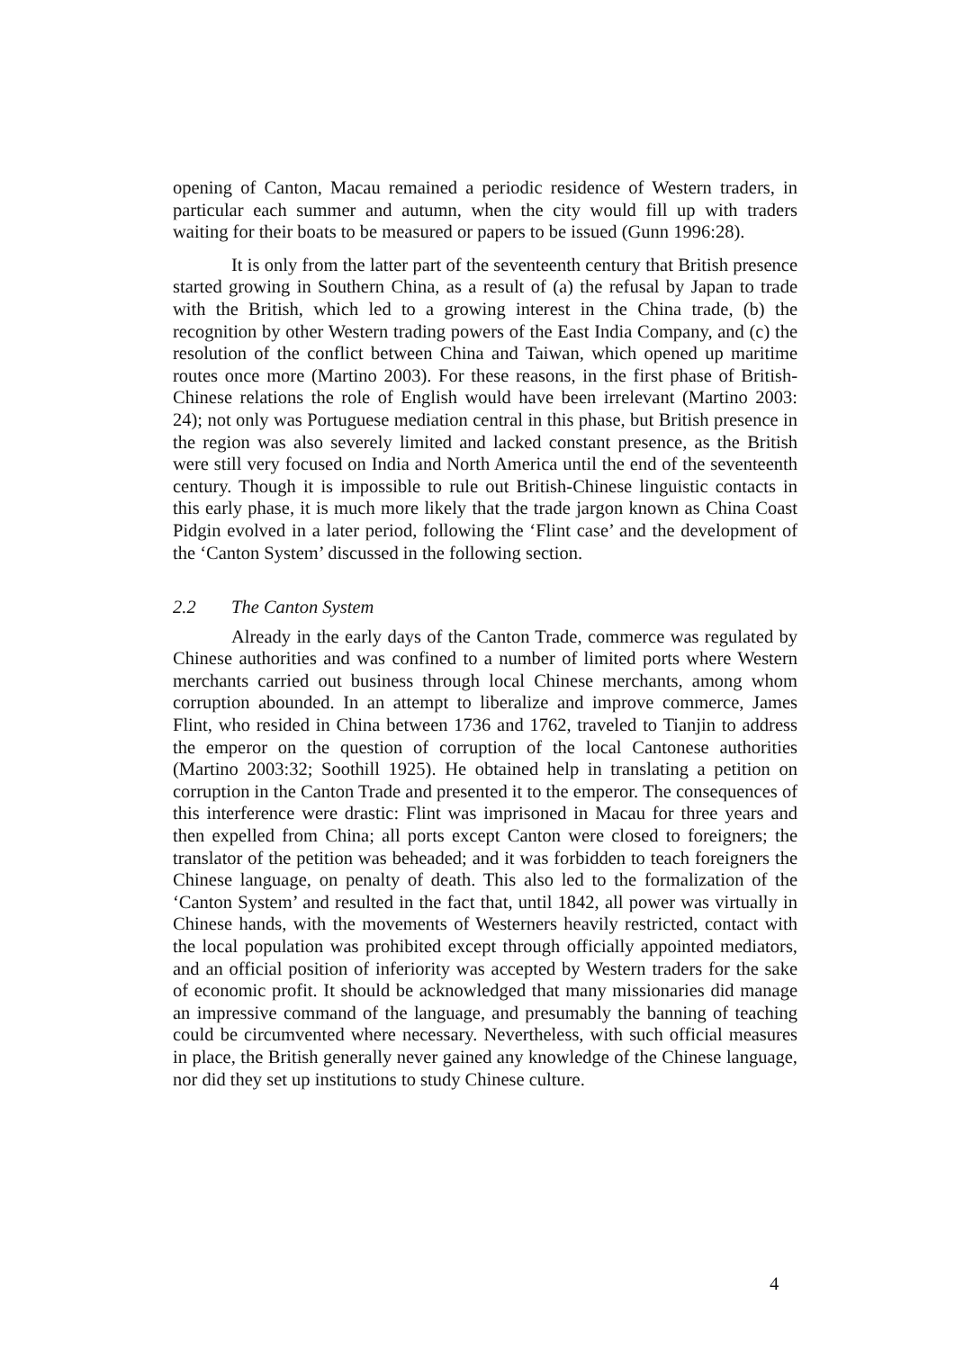opening of Canton, Macau remained a periodic residence of Western traders, in particular each summer and autumn, when the city would fill up with traders waiting for their boats to be measured or papers to be issued (Gunn 1996:28).
It is only from the latter part of the seventeenth century that British presence started growing in Southern China, as a result of (a) the refusal by Japan to trade with the British, which led to a growing interest in the China trade, (b) the recognition by other Western trading powers of the East India Company, and (c) the resolution of the conflict between China and Taiwan, which opened up maritime routes once more (Martino 2003). For these reasons, in the first phase of British-Chinese relations the role of English would have been irrelevant (Martino 2003: 24); not only was Portuguese mediation central in this phase, but British presence in the region was also severely limited and lacked constant presence, as the British were still very focused on India and North America until the end of the seventeenth century. Though it is impossible to rule out British-Chinese linguistic contacts in this early phase, it is much more likely that the trade jargon known as China Coast Pidgin evolved in a later period, following the ‘Flint case’ and the development of the ‘Canton System’ discussed in the following section.
2.2 The Canton System
Already in the early days of the Canton Trade, commerce was regulated by Chinese authorities and was confined to a number of limited ports where Western merchants carried out business through local Chinese merchants, among whom corruption abounded. In an attempt to liberalize and improve commerce, James Flint, who resided in China between 1736 and 1762, traveled to Tianjin to address the emperor on the question of corruption of the local Cantonese authorities (Martino 2003:32; Soothill 1925). He obtained help in translating a petition on corruption in the Canton Trade and presented it to the emperor. The consequences of this interference were drastic: Flint was imprisoned in Macau for three years and then expelled from China; all ports except Canton were closed to foreigners; the translator of the petition was beheaded; and it was forbidden to teach foreigners the Chinese language, on penalty of death. This also led to the formalization of the ‘Canton System’ and resulted in the fact that, until 1842, all power was virtually in Chinese hands, with the movements of Westerners heavily restricted, contact with the local population was prohibited except through officially appointed mediators, and an official position of inferiority was accepted by Western traders for the sake of economic profit. It should be acknowledged that many missionaries did manage an impressive command of the language, and presumably the banning of teaching could be circumvented where necessary. Nevertheless, with such official measures in place, the British generally never gained any knowledge of the Chinese language, nor did they set up institutions to study Chinese culture.
4